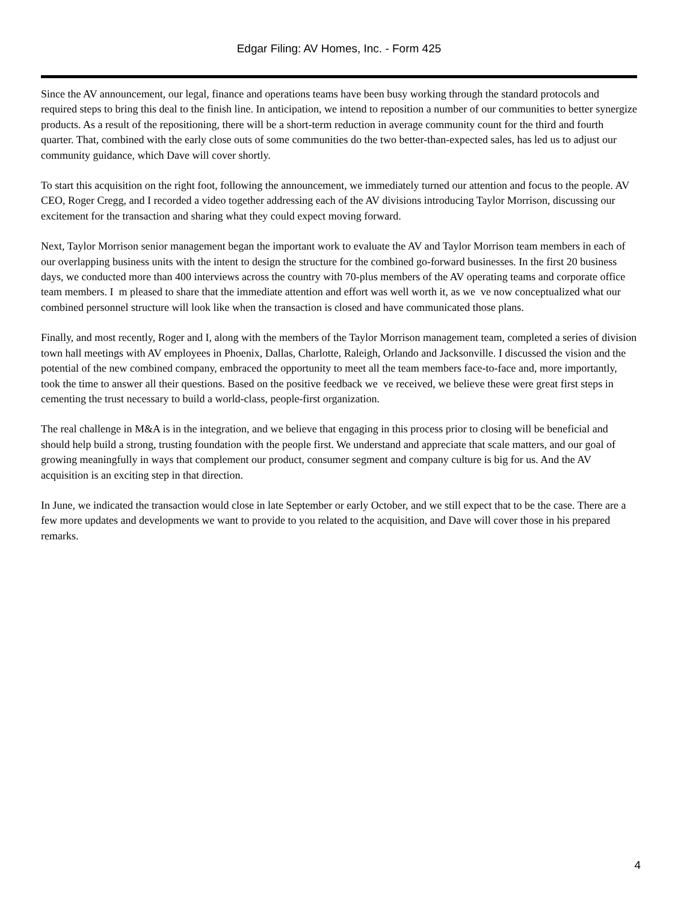Edgar Filing: AV Homes, Inc. - Form 425
Since the AV announcement, our legal, finance and operations teams have been busy working through the standard protocols and required steps to bring this deal to the finish line. In anticipation, we intend to reposition a number of our communities to better synergize products. As a result of the repositioning, there will be a short-term reduction in average community count for the third and fourth quarter. That, combined with the early close outs of some communities do the two better-than-expected sales, has led us to adjust our community guidance, which Dave will cover shortly.
To start this acquisition on the right foot, following the announcement, we immediately turned our attention and focus to the people. AV CEO, Roger Cregg, and I recorded a video together addressing each of the AV divisions introducing Taylor Morrison, discussing our excitement for the transaction and sharing what they could expect moving forward.
Next, Taylor Morrison senior management began the important work to evaluate the AV and Taylor Morrison team members in each of our overlapping business units with the intent to design the structure for the combined go-forward businesses. In the first 20 business days, we conducted more than 400 interviews across the country with 70-plus members of the AV operating teams and corporate office team members. I m pleased to share that the immediate attention and effort was well worth it, as we ve now conceptualized what our combined personnel structure will look like when the transaction is closed and have communicated those plans.
Finally, and most recently, Roger and I, along with the members of the Taylor Morrison management team, completed a series of division town hall meetings with AV employees in Phoenix, Dallas, Charlotte, Raleigh, Orlando and Jacksonville. I discussed the vision and the potential of the new combined company, embraced the opportunity to meet all the team members face-to-face and, more importantly, took the time to answer all their questions. Based on the positive feedback we ve received, we believe these were great first steps in cementing the trust necessary to build a world-class, people-first organization.
The real challenge in M&A is in the integration, and we believe that engaging in this process prior to closing will be beneficial and should help build a strong, trusting foundation with the people first. We understand and appreciate that scale matters, and our goal of growing meaningfully in ways that complement our product, consumer segment and company culture is big for us. And the AV acquisition is an exciting step in that direction.
In June, we indicated the transaction would close in late September or early October, and we still expect that to be the case. There are a few more updates and developments we want to provide to you related to the acquisition, and Dave will cover those in his prepared remarks.
4